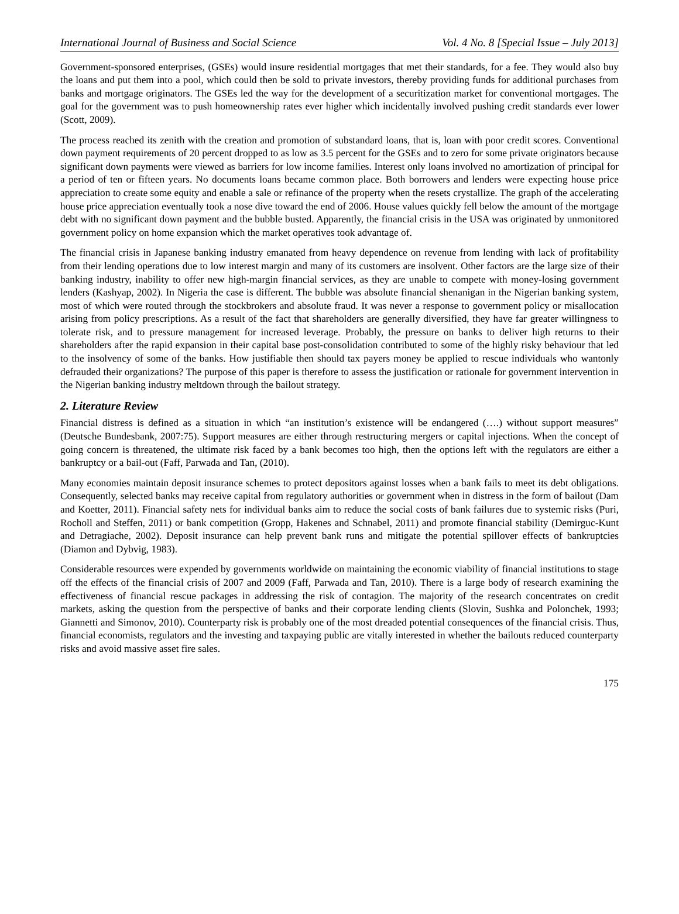International Journal of Business and Social Science Vol. 4 No. 8 [Special Issue – July 2013]
Government-sponsored enterprises, (GSEs) would insure residential mortgages that met their standards, for a fee. They would also buy the loans and put them into a pool, which could then be sold to private investors, thereby providing funds for additional purchases from banks and mortgage originators. The GSEs led the way for the development of a securitization market for conventional mortgages. The goal for the government was to push homeownership rates ever higher which incidentally involved pushing credit standards ever lower (Scott, 2009).
The process reached its zenith with the creation and promotion of substandard loans, that is, loan with poor credit scores. Conventional down payment requirements of 20 percent dropped to as low as 3.5 percent for the GSEs and to zero for some private originators because significant down payments were viewed as barriers for low income families. Interest only loans involved no amortization of principal for a period of ten or fifteen years. No documents loans became common place. Both borrowers and lenders were expecting house price appreciation to create some equity and enable a sale or refinance of the property when the resets crystallize. The graph of the accelerating house price appreciation eventually took a nose dive toward the end of 2006. House values quickly fell below the amount of the mortgage debt with no significant down payment and the bubble busted. Apparently, the financial crisis in the USA was originated by unmonitored government policy on home expansion which the market operatives took advantage of.
The financial crisis in Japanese banking industry emanated from heavy dependence on revenue from lending with lack of profitability from their lending operations due to low interest margin and many of its customers are insolvent. Other factors are the large size of their banking industry, inability to offer new high-margin financial services, as they are unable to compete with money-losing government lenders (Kashyap, 2002). In Nigeria the case is different. The bubble was absolute financial shenanigan in the Nigerian banking system, most of which were routed through the stockbrokers and absolute fraud. It was never a response to government policy or misallocation arising from policy prescriptions. As a result of the fact that shareholders are generally diversified, they have far greater willingness to tolerate risk, and to pressure management for increased leverage. Probably, the pressure on banks to deliver high returns to their shareholders after the rapid expansion in their capital base post-consolidation contributed to some of the highly risky behaviour that led to the insolvency of some of the banks. How justifiable then should tax payers money be applied to rescue individuals who wantonly defrauded their organizations? The purpose of this paper is therefore to assess the justification or rationale for government intervention in the Nigerian banking industry meltdown through the bailout strategy.
2. Literature Review
Financial distress is defined as a situation in which “an institution’s existence will be endangered (….) without support measures” (Deutsche Bundesbank, 2007:75). Support measures are either through restructuring mergers or capital injections. When the concept of going concern is threatened, the ultimate risk faced by a bank becomes too high, then the options left with the regulators are either a bankruptcy or a bail-out (Faff, Parwada and Tan, (2010).
Many economies maintain deposit insurance schemes to protect depositors against losses when a bank fails to meet its debt obligations. Consequently, selected banks may receive capital from regulatory authorities or government when in distress in the form of bailout (Dam and Koetter, 2011). Financial safety nets for individual banks aim to reduce the social costs of bank failures due to systemic risks (Puri, Rocholl and Steffen, 2011) or bank competition (Gropp, Hakenes and Schnabel, 2011) and promote financial stability (Demirguc-Kunt and Detragiache, 2002). Deposit insurance can help prevent bank runs and mitigate the potential spillover effects of bankruptcies (Diamon and Dybvig, 1983).
Considerable resources were expended by governments worldwide on maintaining the economic viability of financial institutions to stage off the effects of the financial crisis of 2007 and 2009 (Faff, Parwada and Tan, 2010). There is a large body of research examining the effectiveness of financial rescue packages in addressing the risk of contagion. The majority of the research concentrates on credit markets, asking the question from the perspective of banks and their corporate lending clients (Slovin, Sushka and Polonchek, 1993; Giannetti and Simonov, 2010). Counterparty risk is probably one of the most dreaded potential consequences of the financial crisis. Thus, financial economists, regulators and the investing and taxpaying public are vitally interested in whether the bailouts reduced counterparty risks and avoid massive asset fire sales.
175